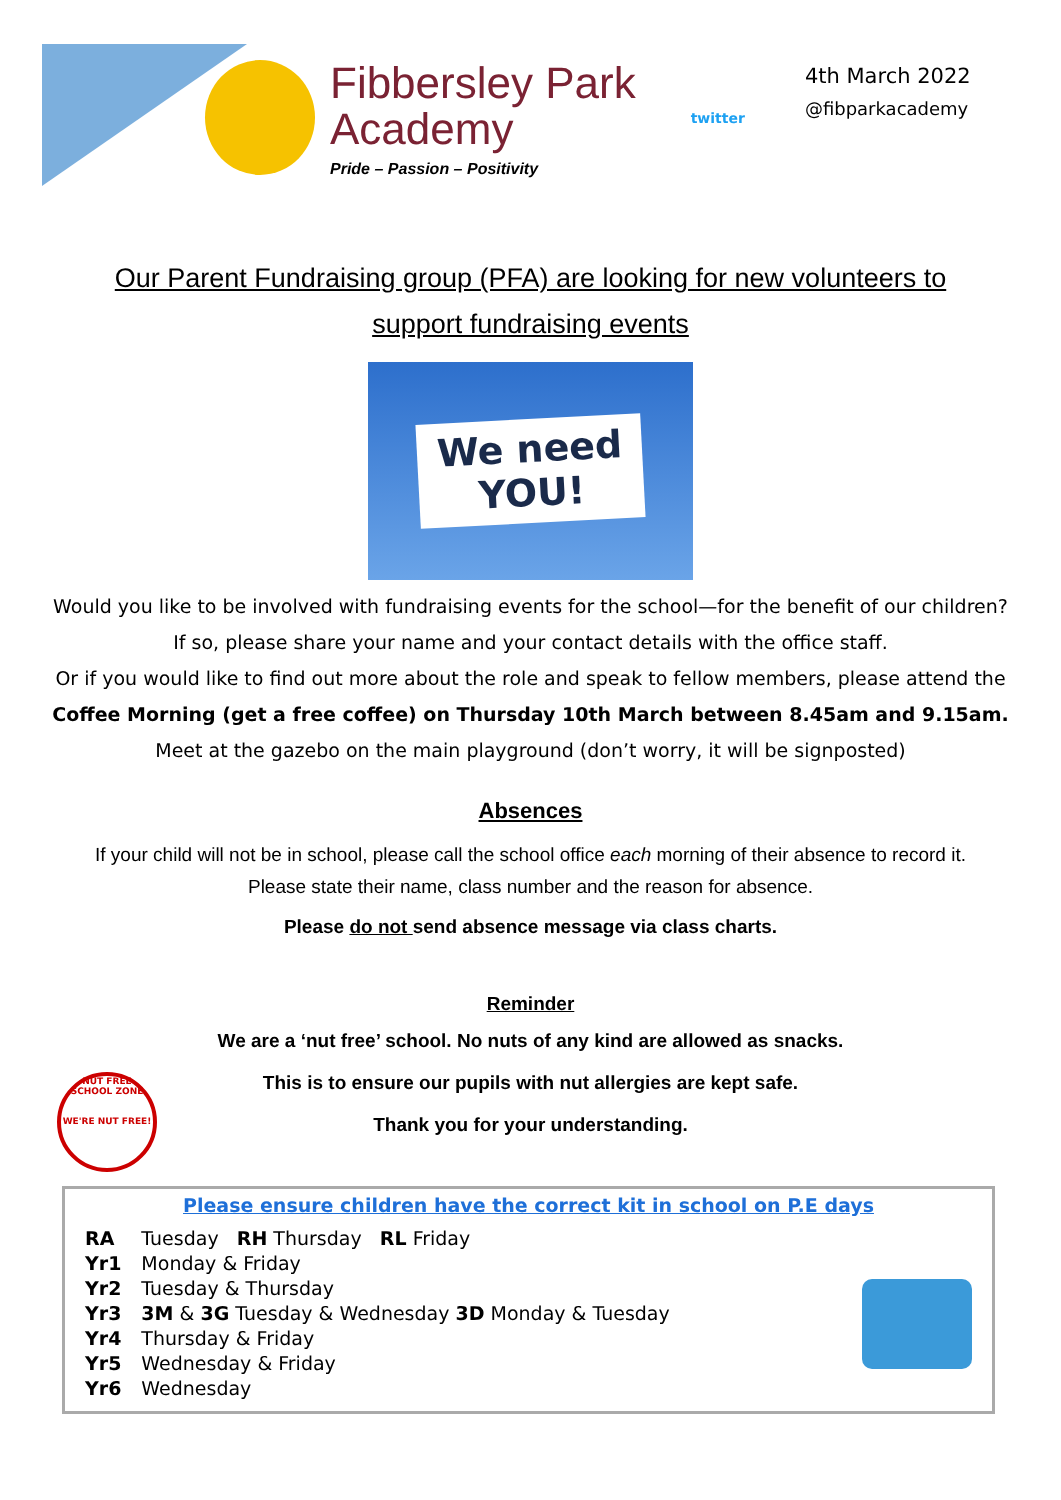Fibbersley Park
Academy
Pride – Passion – Positivity
twitter
4th March 2022
@fibparkacademy
Our Parent Fundraising group (PFA) are looking for new volunteers to support fundraising events
We need
YOU!
Would you like to be involved with fundraising events for the school—for the benefit of our children?
If so, please share your name and your contact details with the office staff.
Or if you would like to find out more about the role and speak to fellow members, please attend the
Coffee Morning (get a free coffee) on Thursday 10th March between 8.45am and 9.15am.
Meet at the gazebo on the main playground (don’t worry, it will be signposted)
Absences
If your child will not be in school, please call the school office each morning of their absence to record it.
Please state their name, class number and the reason for absence.
Please do not send absence message via class charts.
Reminder
We are a ‘nut free’ school. No nuts of any kind are allowed as snacks.
This is to ensure our pupils with nut allergies are kept safe.
Thank you for your understanding.
NUT FREE SCHOOL ZONE
WE'RE NUT FREE!
Please ensure children have the correct kit in school on P.E days
| RA | Tuesday RH Thursday RL Friday |
| Yr1 | Monday & Friday |
| Yr2 | Tuesday & Thursday |
| Yr3 | 3M & 3G Tuesday & Wednesday 3D Monday & Tuesday |
| Yr4 | Thursday & Friday |
| Yr5 | Wednesday & Friday |
| Yr6 | Wednesday |